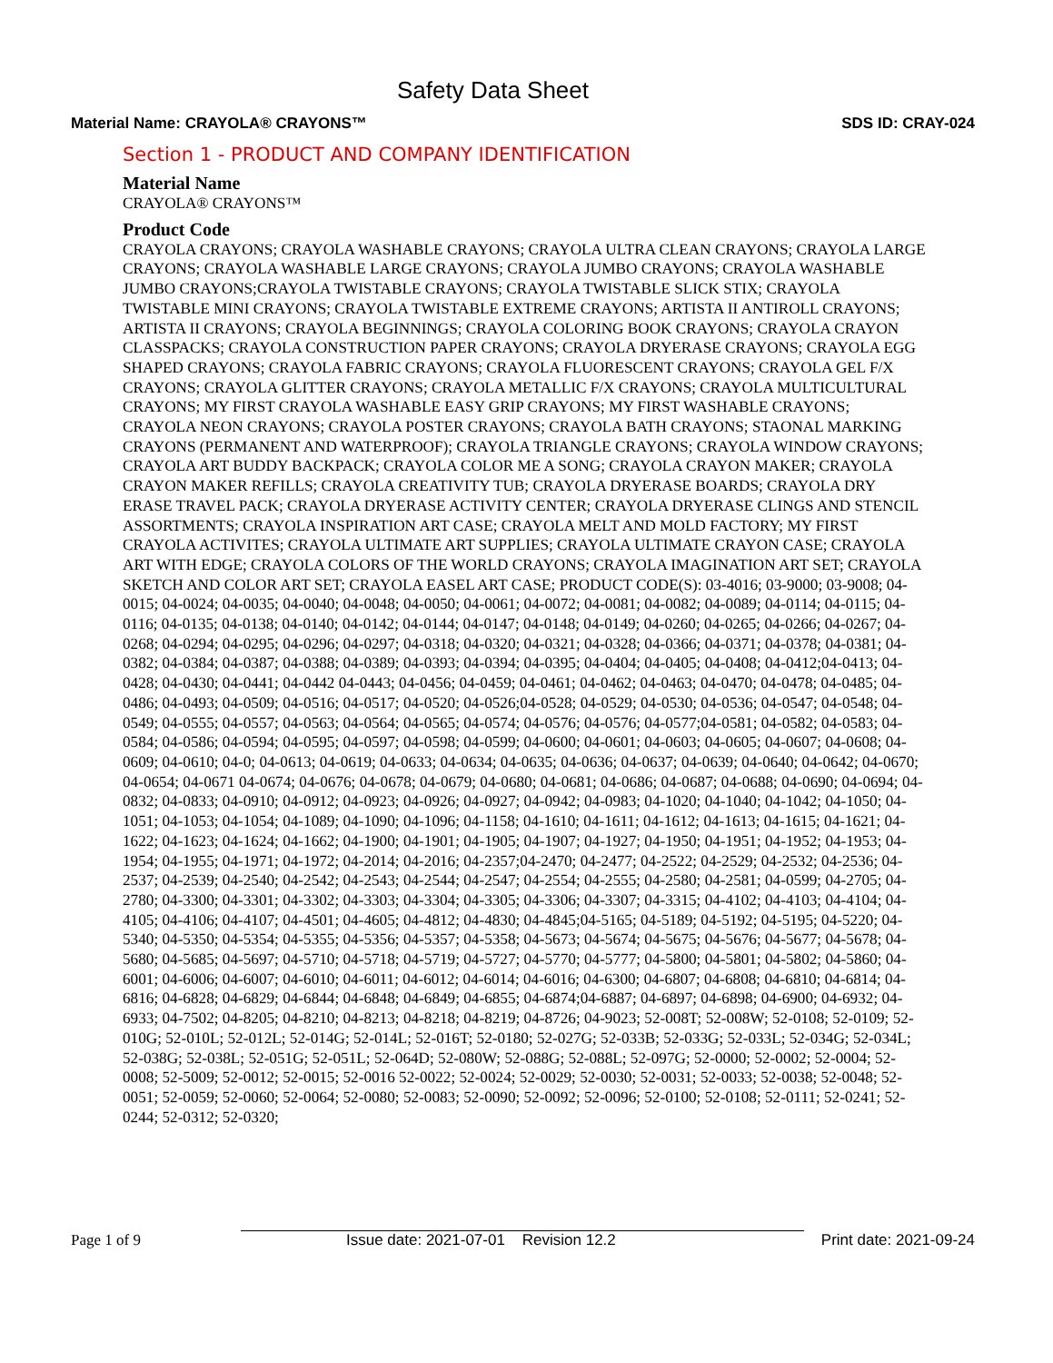Safety Data Sheet
Material Name: CRAYOLA® CRAYONS™ SDS ID: CRAY-024
Section 1 - PRODUCT AND COMPANY IDENTIFICATION
Material Name
CRAYOLA® CRAYONS™
Product Code
CRAYOLA CRAYONS; CRAYOLA WASHABLE CRAYONS; CRAYOLA ULTRA CLEAN CRAYONS; CRAYOLA LARGE CRAYONS; CRAYOLA WASHABLE LARGE CRAYONS; CRAYOLA JUMBO CRAYONS; CRAYOLA WASHABLE JUMBO CRAYONS;CRAYOLA TWISTABLE CRAYONS; CRAYOLA TWISTABLE SLICK STIX; CRAYOLA TWISTABLE MINI CRAYONS; CRAYOLA TWISTABLE EXTREME CRAYONS; ARTISTA II ANTIROLL CRAYONS; ARTISTA II CRAYONS; CRAYOLA BEGINNINGS; CRAYOLA COLORING BOOK CRAYONS; CRAYOLA CRAYON CLASSPACKS; CRAYOLA CONSTRUCTION PAPER CRAYONS; CRAYOLA DRYERASE CRAYONS; CRAYOLA EGG SHAPED CRAYONS; CRAYOLA FABRIC CRAYONS; CRAYOLA FLUORESCENT CRAYONS; CRAYOLA GEL F/X CRAYONS; CRAYOLA GLITTER CRAYONS; CRAYOLA METALLIC F/X CRAYONS; CRAYOLA MULTICULTURAL CRAYONS; MY FIRST CRAYOLA WASHABLE EASY GRIP CRAYONS; MY FIRST WASHABLE CRAYONS; CRAYOLA NEON CRAYONS; CRAYOLA POSTER CRAYONS; CRAYOLA BATH CRAYONS; STAONAL MARKING CRAYONS (PERMANENT AND WATERPROOF); CRAYOLA TRIANGLE CRAYONS; CRAYOLA WINDOW CRAYONS; CRAYOLA ART BUDDY BACKPACK; CRAYOLA COLOR ME A SONG; CRAYOLA CRAYON MAKER; CRAYOLA CRAYON MAKER REFILLS; CRAYOLA CREATIVITY TUB; CRAYOLA DRYERASE BOARDS; CRAYOLA DRY ERASE TRAVEL PACK; CRAYOLA DRYERASE ACTIVITY CENTER; CRAYOLA DRYERASE CLINGS AND STENCIL ASSORTMENTS; CRAYOLA INSPIRATION ART CASE; CRAYOLA MELT AND MOLD FACTORY; MY FIRST CRAYOLA ACTIVITES; CRAYOLA ULTIMATE ART SUPPLIES; CRAYOLA ULTIMATE CRAYON CASE; CRAYOLA ART WITH EDGE; CRAYOLA COLORS OF THE WORLD CRAYONS; CRAYOLA IMAGINATION ART SET; CRAYOLA SKETCH AND COLOR ART SET; CRAYOLA EASEL ART CASE; PRODUCT CODE(S): 03-4016; 03-9000; 03-9008; 04-0015; 04-0024; 04-0035; 04-0040; 04-0048; 04-0050; 04-0061; 04-0072; 04-0081; 04-0082; 04-0089; 04-0114; 04-0115; 04-0116; 04-0135; 04-0138; 04-0140; 04-0142; 04-0144; 04-0147; 04-0148; 04-0149; 04-0260; 04-0265; 04-0266; 04-0267; 04-0268; 04-0294; 04-0295; 04-0296; 04-0297; 04-0318; 04-0320; 04-0321; 04-0328; 04-0366; 04-0371; 04-0378; 04-0381; 04-0382; 04-0384; 04-0387; 04-0388; 04-0389; 04-0393; 04-0394; 04-0395; 04-0404; 04-0405; 04-0408; 04-0412;04-0413; 04-0428; 04-0430; 04-0441; 04-0442 04-0443; 04-0456; 04-0459; 04-0461; 04-0462; 04-0463; 04-0470; 04-0478; 04-0485; 04-0486; 04-0493; 04-0509; 04-0516; 04-0517; 04-0520; 04-0526;04-0528; 04-0529; 04-0530; 04-0536; 04-0547; 04-0548; 04-0549; 04-0555; 04-0557; 04-0563; 04-0564; 04-0565; 04-0574; 04-0576; 04-0576; 04-0577;04-0581; 04-0582; 04-0583; 04-0584; 04-0586; 04-0594; 04-0595; 04-0597; 04-0598; 04-0599; 04-0600; 04-0601; 04-0603; 04-0605; 04-0607; 04-0608; 04-0609; 04-0610; 04-0; 04-0613; 04-0619; 04-0633; 04-0634; 04-0635; 04-0636; 04-0637; 04-0639; 04-0640; 04-0642; 04-0670; 04-0654; 04-0671 04-0674; 04-0676; 04-0678; 04-0679; 04-0680; 04-0681; 04-0686; 04-0687; 04-0688; 04-0690; 04-0694; 04-0832; 04-0833; 04-0910; 04-0912; 04-0923; 04-0926; 04-0927; 04-0942; 04-0983; 04-1020; 04-1040; 04-1042; 04-1050; 04-1051; 04-1053; 04-1054; 04-1089; 04-1090; 04-1096; 04-1158; 04-1610; 04-1611; 04-1612; 04-1613; 04-1615; 04-1621; 04-1622; 04-1623; 04-1624; 04-1662; 04-1900; 04-1901; 04-1905; 04-1907; 04-1927; 04-1950; 04-1951; 04-1952; 04-1953; 04-1954; 04-1955; 04-1971; 04-1972; 04-2014; 04-2016; 04-2357;04-2470; 04-2477; 04-2522; 04-2529; 04-2532; 04-2536; 04-2537; 04-2539; 04-2540; 04-2542; 04-2543; 04-2544; 04-2547; 04-2554; 04-2555; 04-2580; 04-2581; 04-0599; 04-2705; 04-2780; 04-3300; 04-3301; 04-3302; 04-3303; 04-3304; 04-3305; 04-3306; 04-3307; 04-3315; 04-4102; 04-4103; 04-4104; 04-4105; 04-4106; 04-4107; 04-4501; 04-4605; 04-4812; 04-4830; 04-4845;04-5165; 04-5189; 04-5192; 04-5195; 04-5220; 04-5340; 04-5350; 04-5354; 04-5355; 04-5356; 04-5357; 04-5358; 04-5673; 04-5674; 04-5675; 04-5676; 04-5677; 04-5678; 04-5680; 04-5685; 04-5697; 04-5710; 04-5718; 04-5719; 04-5727; 04-5770; 04-5777; 04-5800; 04-5801; 04-5802; 04-5860; 04-6001; 04-6006; 04-6007; 04-6010; 04-6011; 04-6012; 04-6014; 04-6016; 04-6300; 04-6807; 04-6808; 04-6810; 04-6814; 04-6816; 04-6828; 04-6829; 04-6844; 04-6848; 04-6849; 04-6855; 04-6874;04-6887; 04-6897; 04-6898; 04-6900; 04-6932; 04-6933; 04-7502; 04-8205; 04-8210; 04-8213; 04-8218; 04-8219; 04-8726; 04-9023; 52-008T; 52-008W; 52-0108; 52-0109; 52-010G; 52-010L; 52-012L; 52-014G; 52-014L; 52-016T; 52-0180; 52-027G; 52-033B; 52-033G; 52-033L; 52-034G; 52-034L; 52-038G; 52-038L; 52-051G; 52-051L; 52-064D; 52-080W; 52-088G; 52-088L; 52-097G; 52-0000; 52-0002; 52-0004; 52-0008; 52-5009; 52-0012; 52-0015; 52-0016 52-0022; 52-0024; 52-0029; 52-0030; 52-0031; 52-0033; 52-0038; 52-0048; 52-0051; 52-0059; 52-0060; 52-0064; 52-0080; 52-0083; 52-0090; 52-0092; 52-0096; 52-0100; 52-0108; 52-0111; 52-0241; 52-0244; 52-0312; 52-0320;
Page 1 of 9 Issue date: 2021-07-01 Revision 12.2 Print date: 2021-09-24